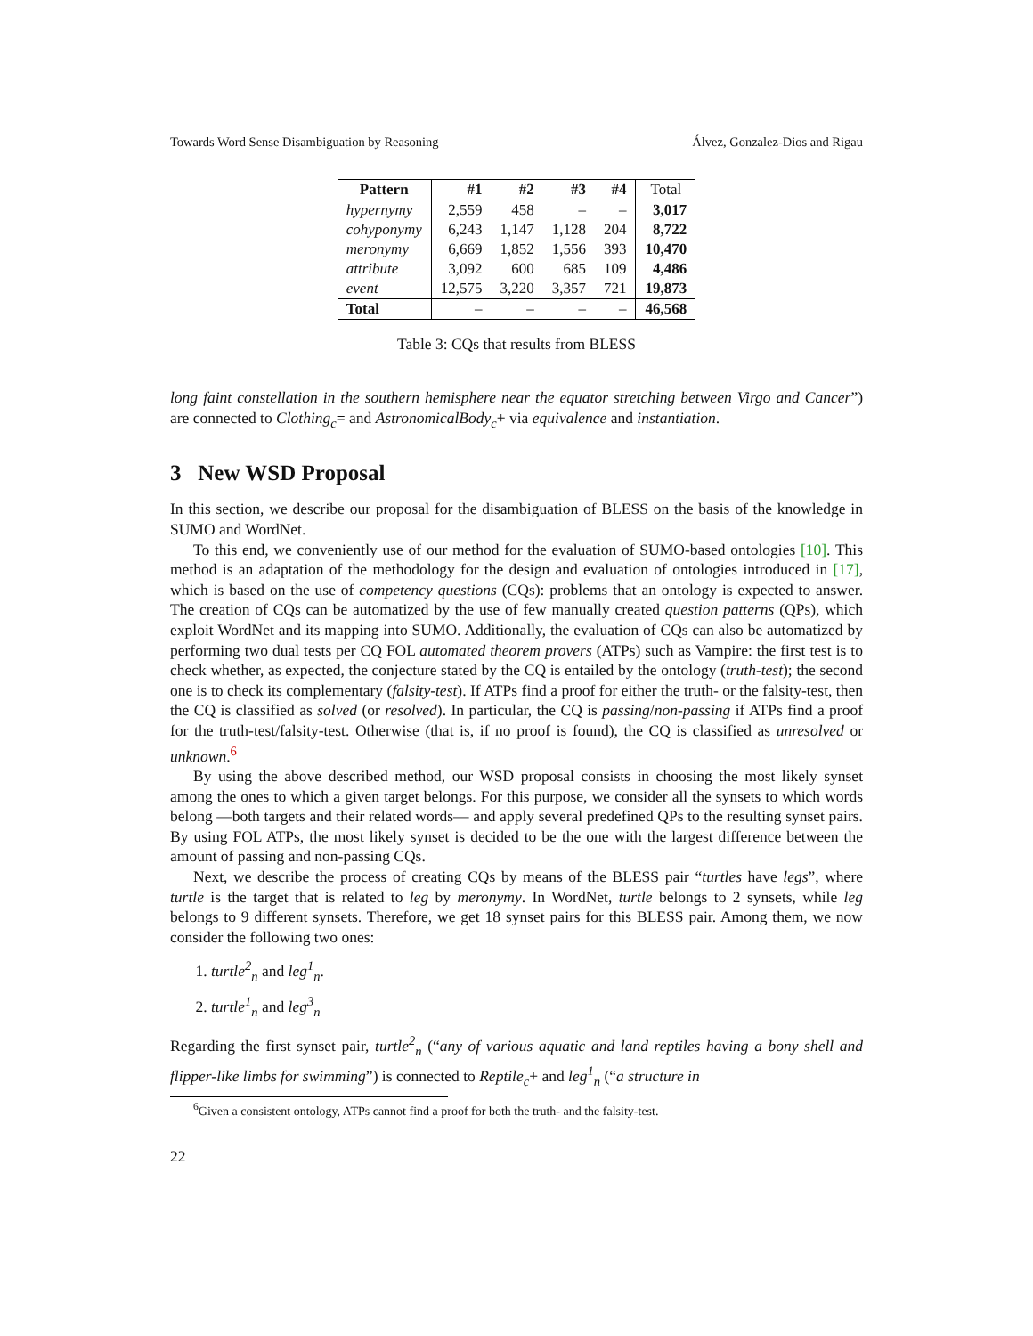Towards Word Sense Disambiguation by Reasoning Álvez, Gonzalez-Dios and Rigau
| Pattern | #1 | #2 | #3 | #4 | Total |
| --- | --- | --- | --- | --- | --- |
| hypernymy | 2,559 | 458 | – | – | 3,017 |
| cohyponymy | 6,243 | 1,147 | 1,128 | 204 | 8,722 |
| meronymy | 6,669 | 1,852 | 1,556 | 393 | 10,470 |
| attribute | 3,092 | 600 | 685 | 109 | 4,486 |
| event | 12,575 | 3,220 | 3,357 | 721 | 19,873 |
| Total | – | – | – | – | 46,568 |
Table 3: CQs that results from BLESS
long faint constellation in the southern hemisphere near the equator stretching between Virgo and Cancer”) are connected to Clothing<sub>c</sub>= and AstronomicalBody<sub>c</sub>+ via equivalence and instantiation.
3 New WSD Proposal
In this section, we describe our proposal for the disambiguation of BLESS on the basis of the knowledge in SUMO and WordNet.
To this end, we conveniently use of our method for the evaluation of SUMO-based ontologies [10]. This method is an adaptation of the methodology for the design and evaluation of ontologies introduced in [17], which is based on the use of competency questions (CQs): problems that an ontology is expected to answer. The creation of CQs can be automatized by the use of few manually created question patterns (QPs), which exploit WordNet and its mapping into SUMO. Additionally, the evaluation of CQs can also be automatized by performing two dual tests per CQ FOL automated theorem provers (ATPs) such as Vampire: the first test is to check whether, as expected, the conjecture stated by the CQ is entailed by the ontology (truth-test); the second one is to check its complementary (falsity-test). If ATPs find a proof for either the truth- or the falsity-test, then the CQ is classified as solved (or resolved). In particular, the CQ is passing/non-passing if ATPs find a proof for the truth-test/falsity-test. Otherwise (that is, if no proof is found), the CQ is classified as unresolved or unknown.<sup>6</sup>
By using the above described method, our WSD proposal consists in choosing the most likely synset among the ones to which a given target belongs. For this purpose, we consider all the synsets to which words belong —both targets and their related words— and apply several predefined QPs to the resulting synset pairs. By using FOL ATPs, the most likely synset is decided to be the one with the largest difference between the amount of passing and non-passing CQs.
Next, we describe the process of creating CQs by means of the BLESS pair “turtles have legs”, where turtle is the target that is related to leg by meronymy. In WordNet, turtle belongs to 2 synsets, while leg belongs to 9 different synsets. Therefore, we get 18 synset pairs for this BLESS pair. Among them, we now consider the following two ones:
1. turtle<sup>2</sup><sub>n</sub> and leg<sup>1</sup><sub>n</sub>.
2. turtle<sup>1</sup><sub>n</sub> and leg<sup>3</sup><sub>n</sub>
Regarding the first synset pair, turtle<sup>2</sup><sub>n</sub> (“any of various aquatic and land reptiles having a bony shell and flipper-like limbs for swimming”) is connected to Reptile<sub>c</sub>+ and leg<sup>1</sup><sub>n</sub> (“a structure in
<sup>6</sup> Given a consistent ontology, ATPs cannot find a proof for both the truth- and the falsity-test.
22